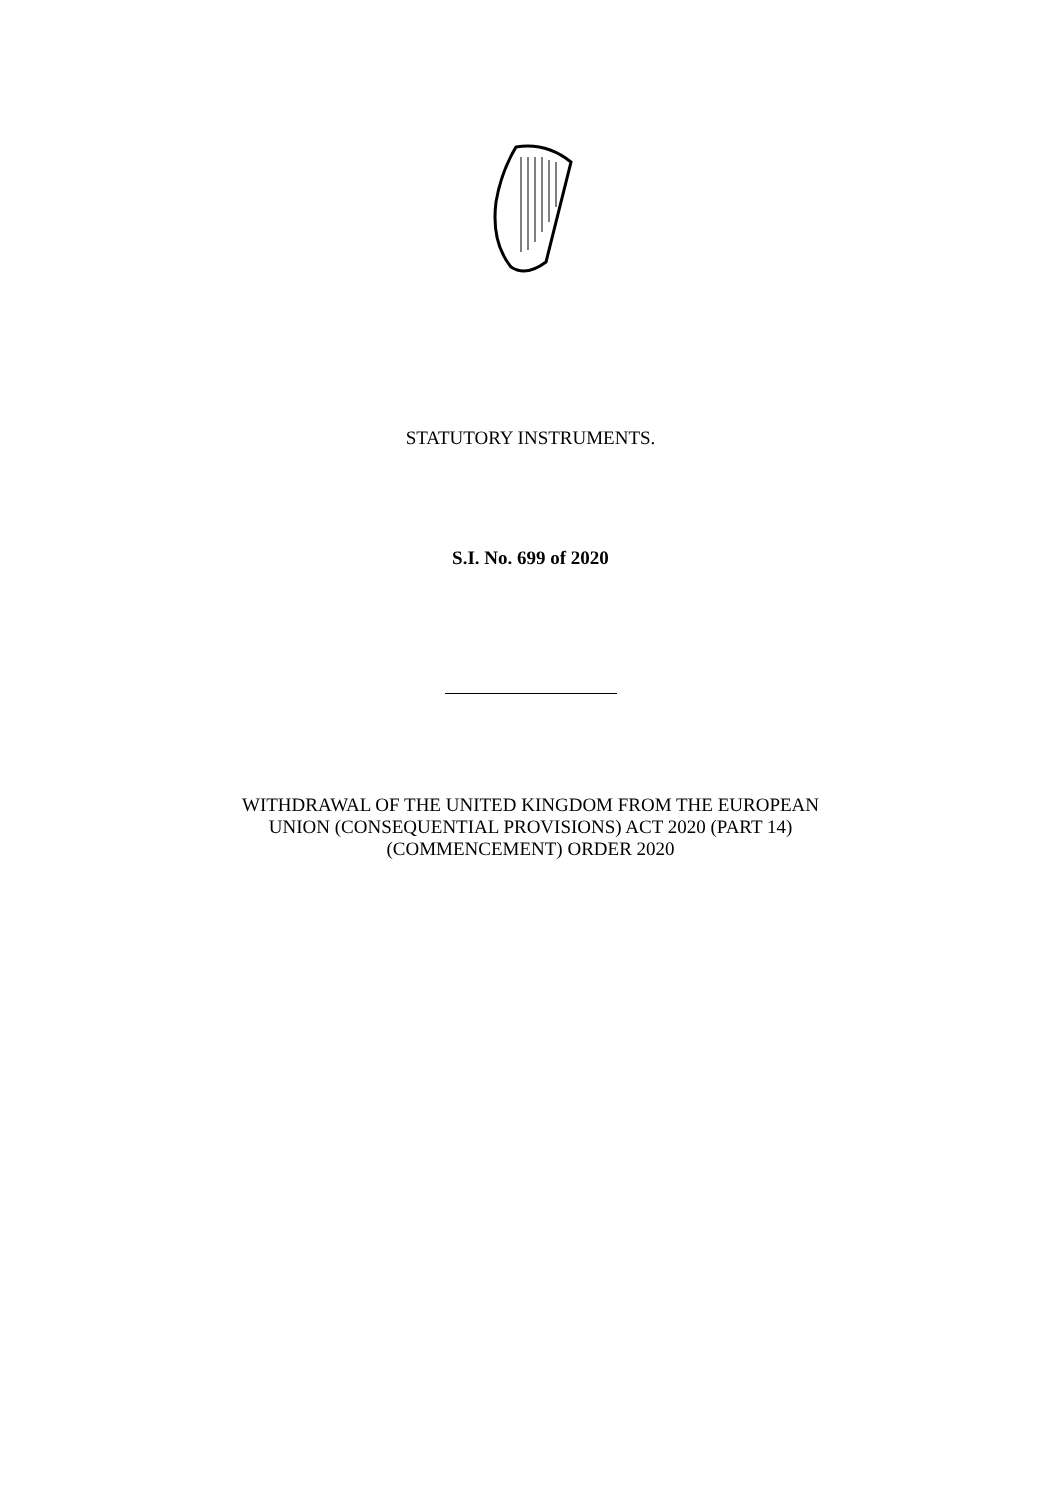STATUTORY INSTRUMENTS.
S.I. No. 699 of 2020
WITHDRAWAL OF THE UNITED KINGDOM FROM THE EUROPEAN
UNION (CONSEQUENTIAL PROVISIONS) ACT 2020 (PART 14)
(COMMENCEMENT) ORDER 2020